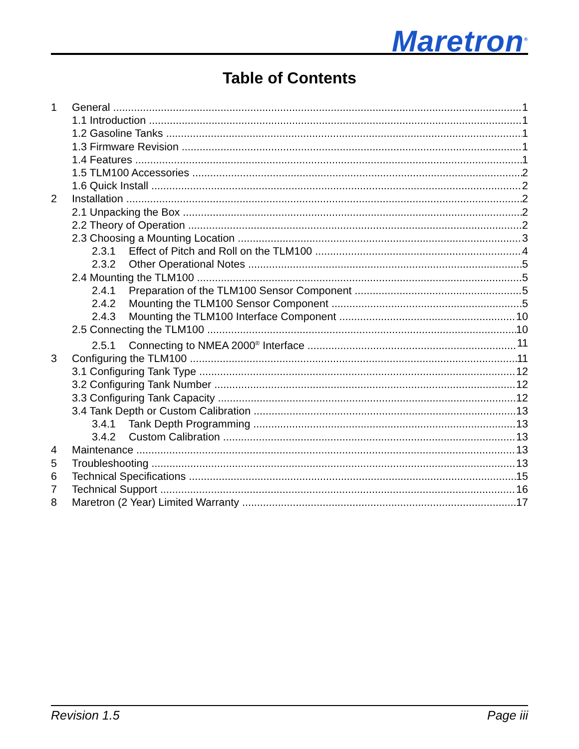Maretron<sup>®</sup>
Table of Contents
1 General 1
1.1 Introduction 1
1.2 Gasoline Tanks 1
1.3 Firmware Revision 1
1.4 Features 1
1.5 TLM100 Accessories 2
1.6 Quick Install 2
2 Installation 2
2.1 Unpacking the Box 2
2.2 Theory of Operation 2
2.3 Choosing a Mounting Location 3
2.3.1 Effect of Pitch and Roll on the TLM100 4
2.3.2 Other Operational Notes 5
2.4 Mounting the TLM100 5
2.4.1 Preparation of the TLM100 Sensor Component 5
2.4.2 Mounting the TLM100 Sensor Component 5
2.4.3 Mounting the TLM100 Interface Component 10
2.5 Connecting the TLM100 10
2.5.1 Connecting to NMEA 2000<sup>®</sup> Interface 11
3 Configuring the TLM100 11
3.1 Configuring Tank Type 12
3.2 Configuring Tank Number 12
3.3 Configuring Tank Capacity 12
3.4 Tank Depth or Custom Calibration 13
3.4.1 Tank Depth Programming 13
3.4.2 Custom Calibration 13
4 Maintenance 13
5 Troubleshooting 13
6 Technical Specifications 15
7 Technical Support 16
8 Maretron (2 Year) Limited Warranty 17
Revision 1.5 Page iii